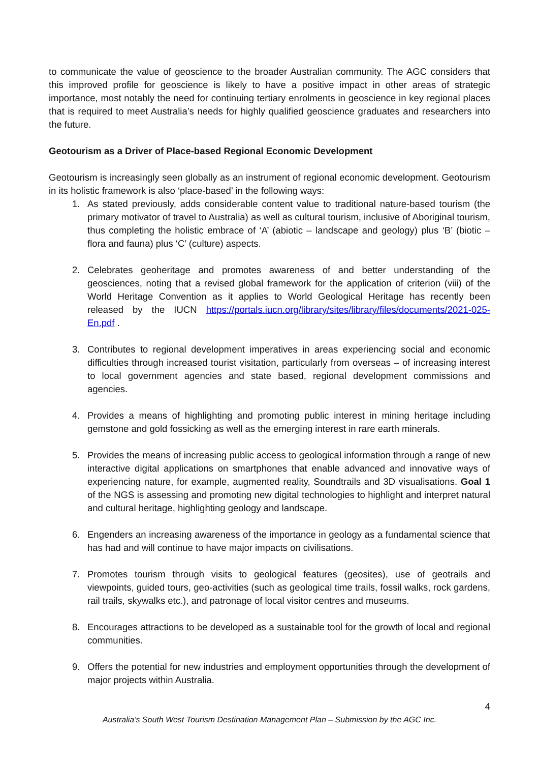to communicate the value of geoscience to the broader Australian community. The AGC considers that this improved profile for geoscience is likely to have a positive impact in other areas of strategic importance, most notably the need for continuing tertiary enrolments in geoscience in key regional places that is required to meet Australia’s needs for highly qualified geoscience graduates and researchers into the future.
Geotourism as a Driver of Place-based Regional Economic Development
Geotourism is increasingly seen globally as an instrument of regional economic development. Geotourism in its holistic framework is also ‘place-based’ in the following ways:
1. As stated previously, adds considerable content value to traditional nature-based tourism (the primary motivator of travel to Australia) as well as cultural tourism, inclusive of Aboriginal tourism, thus completing the holistic embrace of ‘A’ (abiotic – landscape and geology) plus ‘B’ (biotic – flora and fauna) plus ‘C’ (culture) aspects.
2. Celebrates geoheritage and promotes awareness of and better understanding of the geosciences, noting that a revised global framework for the application of criterion (viii) of the World Heritage Convention as it applies to World Geological Heritage has recently been released by the IUCN https://portals.iucn.org/library/sites/library/files/documents/2021-025-En.pdf .
3. Contributes to regional development imperatives in areas experiencing social and economic difficulties through increased tourist visitation, particularly from overseas – of increasing interest to local government agencies and state based, regional development commissions and agencies.
4. Provides a means of highlighting and promoting public interest in mining heritage including gemstone and gold fossicking as well as the emerging interest in rare earth minerals.
5. Provides the means of increasing public access to geological information through a range of new interactive digital applications on smartphones that enable advanced and innovative ways of experiencing nature, for example, augmented reality, Soundtrails and 3D visualisations. Goal 1 of the NGS is assessing and promoting new digital technologies to highlight and interpret natural and cultural heritage, highlighting geology and landscape.
6. Engenders an increasing awareness of the importance in geology as a fundamental science that has had and will continue to have major impacts on civilisations.
7. Promotes tourism through visits to geological features (geosites), use of geotrails and viewpoints, guided tours, geo-activities (such as geological time trails, fossil walks, rock gardens, rail trails, skywalks etc.), and patronage of local visitor centres and museums.
8. Encourages attractions to be developed as a sustainable tool for the growth of local and regional communities.
9. Offers the potential for new industries and employment opportunities through the development of major projects within Australia.
4
Australia’s South West Tourism Destination Management Plan – Submission by the AGC Inc.